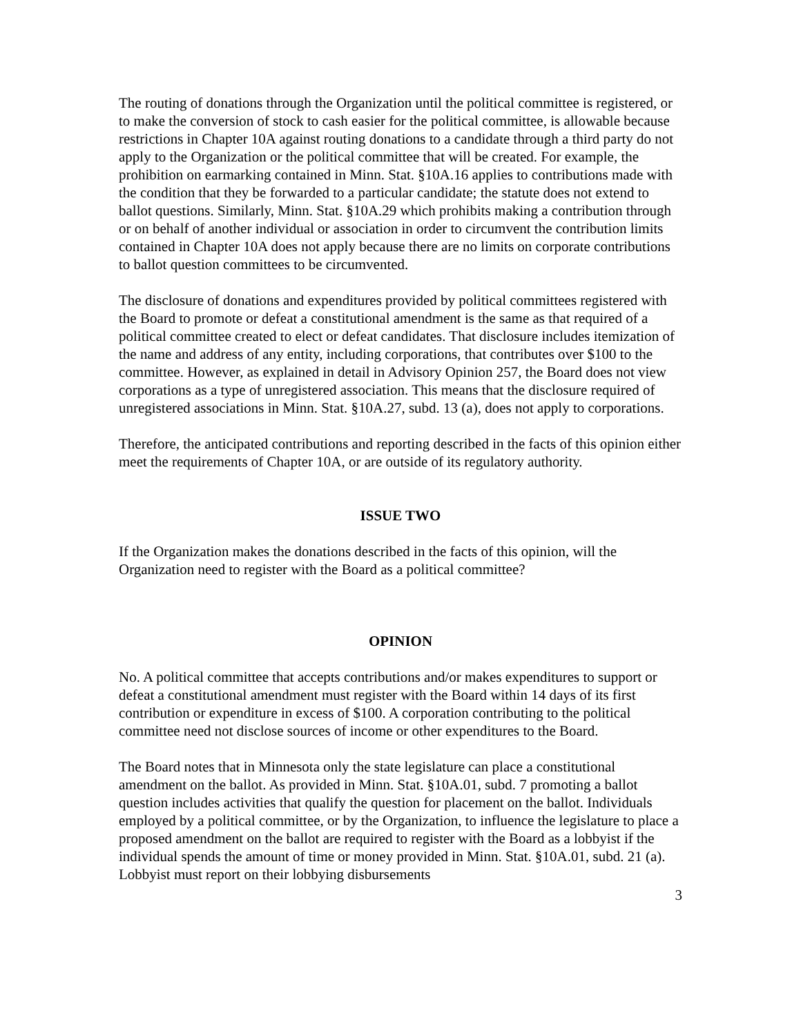The routing of donations through the Organization until the political committee is registered, or to make the conversion of stock to cash easier for the political committee, is allowable because restrictions in Chapter 10A against routing donations to a candidate through a third party do not apply to the Organization or the political committee that will be created. For example, the prohibition on earmarking contained in Minn. Stat. §10A.16 applies to contributions made with the condition that they be forwarded to a particular candidate; the statute does not extend to ballot questions. Similarly, Minn. Stat. §10A.29 which prohibits making a contribution through or on behalf of another individual or association in order to circumvent the contribution limits contained in Chapter 10A does not apply because there are no limits on corporate contributions to ballot question committees to be circumvented.
The disclosure of donations and expenditures provided by political committees registered with the Board to promote or defeat a constitutional amendment is the same as that required of a political committee created to elect or defeat candidates. That disclosure includes itemization of the name and address of any entity, including corporations, that contributes over $100 to the committee. However, as explained in detail in Advisory Opinion 257, the Board does not view corporations as a type of unregistered association. This means that the disclosure required of unregistered associations in Minn. Stat. §10A.27, subd. 13 (a), does not apply to corporations.
Therefore, the anticipated contributions and reporting described in the facts of this opinion either meet the requirements of Chapter 10A, or are outside of its regulatory authority.
ISSUE TWO
If the Organization makes the donations described in the facts of this opinion, will the Organization need to register with the Board as a political committee?
OPINION
No. A political committee that accepts contributions and/or makes expenditures to support or defeat a constitutional amendment must register with the Board within 14 days of its first contribution or expenditure in excess of $100. A corporation contributing to the political committee need not disclose sources of income or other expenditures to the Board.
The Board notes that in Minnesota only the state legislature can place a constitutional amendment on the ballot. As provided in Minn. Stat. §10A.01, subd. 7 promoting a ballot question includes activities that qualify the question for placement on the ballot. Individuals employed by a political committee, or by the Organization, to influence the legislature to place a proposed amendment on the ballot are required to register with the Board as a lobbyist if the individual spends the amount of time or money provided in Minn. Stat. §10A.01, subd. 21 (a). Lobbyist must report on their lobbying disbursements
3